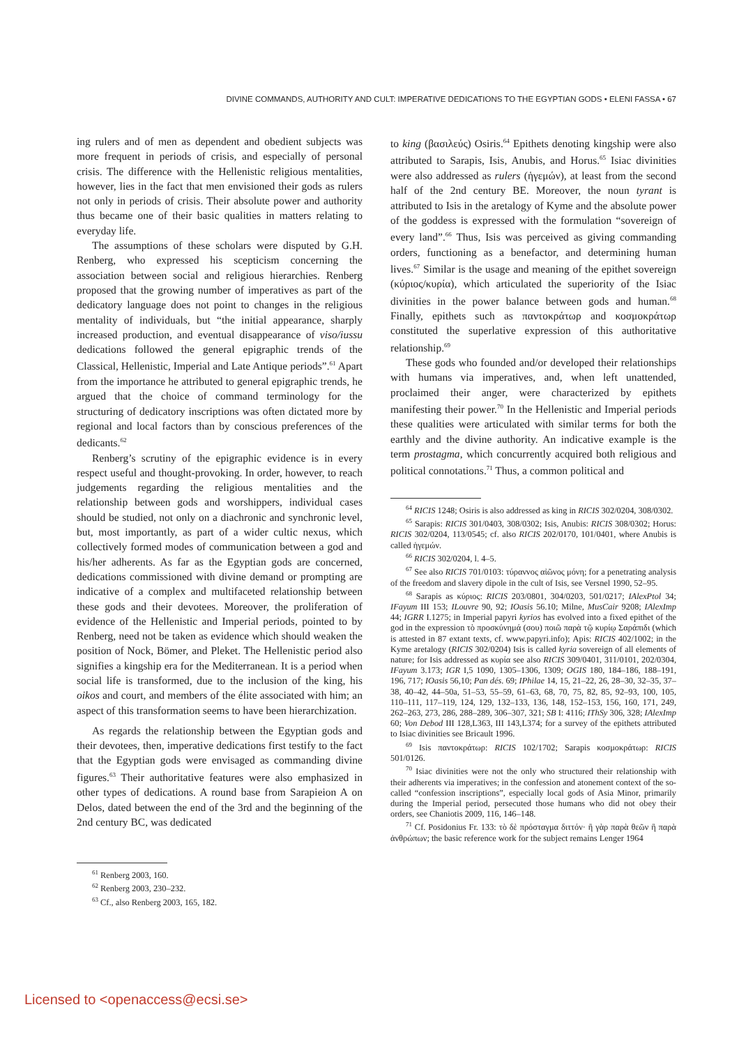DIVINE COMMANDS, AUTHORITY AND CULT: IMPERATIVE DEDICATIONS TO THE EGYPTIAN GODS • ELENI FASSA • 67
ing rulers and of men as dependent and obedient subjects was more frequent in periods of crisis, and especially of personal crisis. The difference with the Hellenistic religious mentalities, however, lies in the fact that men envisioned their gods as rulers not only in periods of crisis. Their absolute power and authority thus became one of their basic qualities in matters relating to everyday life.
The assumptions of these scholars were disputed by G.H. Renberg, who expressed his scepticism concerning the association between social and religious hierarchies. Renberg proposed that the growing number of imperatives as part of the dedicatory language does not point to changes in the religious mentality of individuals, but “the initial appearance, sharply increased production, and eventual disappearance of viso/iussu dedications followed the general epigraphic trends of the Classical, Hellenistic, Imperial and Late Antique periods”.<sup>61</sup> Apart from the importance he attributed to general epigraphic trends, he argued that the choice of command terminology for the structuring of dedicatory inscriptions was often dictated more by regional and local factors than by conscious preferences of the dedicants.<sup>62</sup>
Renberg’s scrutiny of the epigraphic evidence is in every respect useful and thought-provoking. In order, however, to reach judgements regarding the religious mentalities and the relationship between gods and worshippers, individual cases should be studied, not only on a diachronic and synchronic level, but, most importantly, as part of a wider cultic nexus, which collectively formed modes of communication between a god and his/her adherents. As far as the Egyptian gods are concerned, dedications commissioned with divine demand or prompting are indicative of a complex and multifaceted relationship between these gods and their devotees. Moreover, the proliferation of evidence of the Hellenistic and Imperial periods, pointed to by Renberg, need not be taken as evidence which should weaken the position of Nock, Bömer, and Pleket. The Hellenistic period also signifies a kingship era for the Mediterranean. It is a period when social life is transformed, due to the inclusion of the king, his oikos and court, and members of the élite associated with him; an aspect of this transformation seems to have been hierarchization.
As regards the relationship between the Egyptian gods and their devotees, then, imperative dedications first testify to the fact that the Egyptian gods were envisaged as commanding divine figures.<sup>63</sup> Their authoritative features were also emphasized in other types of dedications. A round base from Sarapieion A on Delos, dated between the end of the 3rd and the beginning of the 2nd century BC, was dedicated
<sup>61</sup> Renberg 2003, 160.
<sup>62</sup> Renberg 2003, 230–232.
<sup>63</sup> Cf., also Renberg 2003, 165, 182.
to king (βασιλεύς) Osiris.<sup>64</sup> Epithets denoting kingship were also attributed to Sarapis, Isis, Anubis, and Horus.<sup>65</sup> Isiac divinities were also addressed as rulers (ἡγεμών), at least from the second half of the 2nd century BE. Moreover, the noun tyrant is attributed to Isis in the aretalogy of Kyme and the absolute power of the goddess is expressed with the formulation “sovereign of every land”.<sup>66</sup> Thus, Isis was perceived as giving commanding orders, functioning as a benefactor, and determining human lives.<sup>67</sup> Similar is the usage and meaning of the epithet sovereign (κύριος/κυρία), which articulated the superiority of the Isiac divinities in the power balance between gods and human.<sup>68</sup> Finally, epithets such as παντοκράτωρ and κοσμοκράτωρ constituted the superlative expression of this authoritative relationship.<sup>69</sup>
These gods who founded and/or developed their relationships with humans via imperatives, and, when left unattended, proclaimed their anger, were characterized by epithets manifesting their power.<sup>70</sup> In the Hellenistic and Imperial periods these qualities were articulated with similar terms for both the earthly and the divine authority. An indicative example is the term prostagma, which concurrently acquired both religious and political connotations.<sup>71</sup> Thus, a common political and
<sup>64</sup> RICIS 1248; Osiris is also addressed as king in RICIS 302/0204, 308/0302.
<sup>65</sup> Sarapis: RICIS 301/0403, 308/0302; Isis, Anubis: RICIS 308/0302; Horus: RICIS 302/0204, 113/0545; cf. also RICIS 202/0170, 101/0401, where Anubis is called ἡγεμών.
<sup>66</sup> RICIS 302/0204, l. 4–5.
<sup>67</sup> See also RICIS 701/0103: τύραννος αἰῶνος μόνη; for a penetrating analysis of the freedom and slavery dipole in the cult of Isis, see Versnel 1990, 52–95.
<sup>68</sup> Sarapis as κύριος: RICIS 203/0801, 304/0203, 501/0217; IAlexPtol 34; IFayum III 153; ILouvre 90, 92; IOasis 56.10; Milne, MusCair 9208; IAlexImp 44; IGRR I.1275; in Imperial papyri kyrios has evolved into a fixed epithet of the god in the expression τὸ προσκύνημά (σου) ποιῶ παρὰ τῷ κυρίῳ Σαράπιδι (which is attested in 87 extant texts, cf. www.papyri.info); Apis: RICIS 402/1002; in the Kyme aretalogy (RICIS 302/0204) Isis is called kyria sovereign of all elements of nature; for Isis addressed as κυρία see also RICIS 309/0401, 311/0101, 202/0304, IFayum 3.173; IGR I,5 1090, 1305–1306, 1309; OGIS 180, 184–186, 188–191, 196, 717; IOasis 56,10; Pan dés. 69; IPhilae 14, 15, 21–22, 26, 28–30, 32–35, 37–38, 40–42, 44–50a, 51–53, 55–59, 61–63, 68, 70, 75, 82, 85, 92–93, 100, 105, 110–111, 117–119, 124, 129, 132–133, 136, 148, 152–153, 156, 160, 171, 249, 262–263, 273, 286, 288–289, 306–307, 321; SB I: 4116; IThSy 306, 328; IAlexImp 60; Von Debod III 128,L363, III 143,L374; for a survey of the epithets attributed to Isiac divinities see Bricault 1996.
<sup>69</sup> Isis παντοκράτωρ: RICIS 102/1702; Sarapis κοσμοκράτωρ: RICIS 501/0126.
<sup>70</sup> Isiac divinities were not the only who structured their relationship with their adherents via imperatives; in the confession and atonement context of the so-called “confession inscriptions”, especially local gods of Asia Minor, primarily during the Imperial period, persecuted those humans who did not obey their orders, see Chaniotis 2009, 116, 146–148.
<sup>71</sup> Cf. Posidonius Fr. 133: τὸ δὲ πρόσταγμα διττόν· ἢ γὰρ παρὰ θεῶν ἢ παρὰ ἀνθρώπων; the basic reference work for the subject remains Lenger 1964
Licensed to <openaccess@ecsi.se>